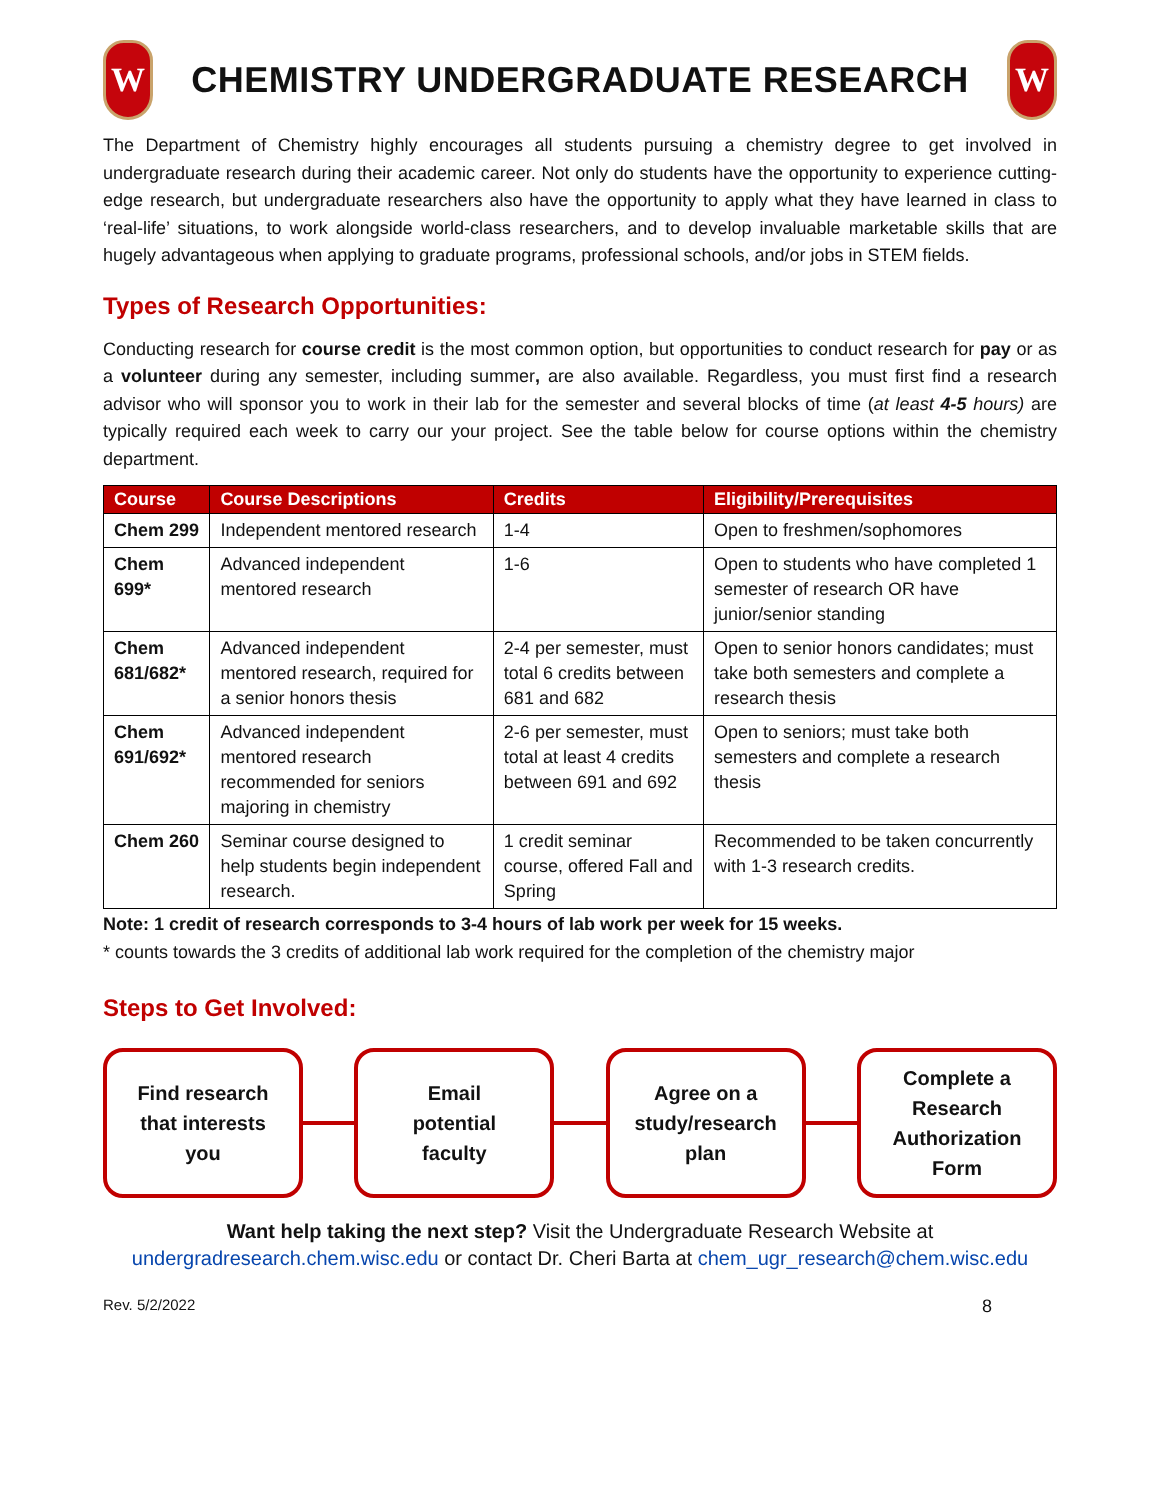W
CHEMISTRY UNDERGRADUATE RESEARCH
W
The Department of Chemistry highly encourages all students pursuing a chemistry degree to get involved in undergraduate research during their academic career. Not only do students have the opportunity to experience cutting-edge research, but undergraduate researchers also have the opportunity to apply what they have learned in class to ‘real-life’ situations, to work alongside world-class researchers, and to develop invaluable marketable skills that are hugely advantageous when applying to graduate programs, professional schools, and/or jobs in STEM fields.
Types of Research Opportunities:
Conducting research for course credit is the most common option, but opportunities to conduct research for pay or as a volunteer during any semester, including summer, are also available. Regardless, you must first find a research advisor who will sponsor you to work in their lab for the semester and several blocks of time (at least 4-5 hours) are typically required each week to carry our your project. See the table below for course options within the chemistry department.
| Course | Course Descriptions | Credits | Eligibility/Prerequisites |
| --- | --- | --- | --- |
| Chem 299 | Independent mentored research | 1-4 | Open to freshmen/sophomores |
| Chem 699* | Advanced independent mentored research | 1-6 | Open to students who have completed 1 semester of research OR have junior/senior standing |
| Chem 681/682* | Advanced independent mentored research, required for a senior honors thesis | 2-4 per semester, must total 6 credits between 681 and 682 | Open to senior honors candidates; must take both semesters and complete a research thesis |
| Chem 691/692* | Advanced independent mentored research recommended for seniors majoring in chemistry | 2-6 per semester, must total at least 4 credits between 691 and 692 | Open to seniors; must take both semesters and complete a research thesis |
| Chem 260 | Seminar course designed to help students begin independent research. | 1 credit seminar course, offered Fall and Spring | Recommended to be taken concurrently with 1-3 research credits. |
Note: 1 credit of research corresponds to 3-4 hours of lab work per week for 15 weeks.
* counts towards the 3 credits of additional lab work required for the completion of the chemistry major
Steps to Get Involved:
Find research
that interests
you
Email
potential
faculty
Agree on a
study/research
plan
Complete a
Research
Authorization
Form
Want help taking the next step? Visit the Undergraduate Research Website at
undergradresearch.chem.wisc.edu or contact Dr. Cheri Barta at chem_ugr_research@chem.wisc.edu
Rev. 5/2/2022 8